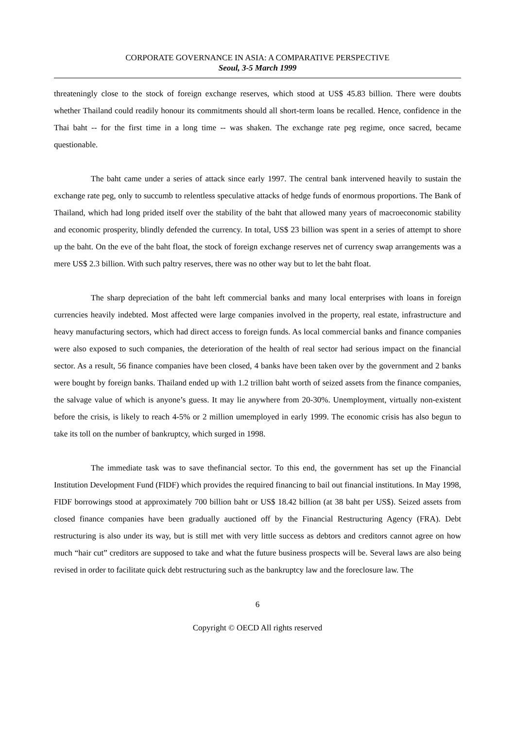CORPORATE GOVERNANCE IN ASIA: A COMPARATIVE PERSPECTIVE
Seoul, 3-5 March 1999
threateningly close to the stock of foreign exchange reserves, which stood at US$ 45.83 billion. There were doubts whether Thailand could readily honour its commitments should all short-term loans be recalled. Hence, confidence in the Thai baht -- for the first time in a long time -- was shaken. The exchange rate peg regime, once sacred, became questionable.
The baht came under a series of attack since early 1997. The central bank intervened heavily to sustain the exchange rate peg, only to succumb to relentless speculative attacks of hedge funds of enormous proportions. The Bank of Thailand, which had long prided itself over the stability of the baht that allowed many years of macroeconomic stability and economic prosperity, blindly defended the currency. In total, US$ 23 billion was spent in a series of attempt to shore up the baht. On the eve of the baht float, the stock of foreign exchange reserves net of currency swap arrangements was a mere US$ 2.3 billion. With such paltry reserves, there was no other way but to let the baht float.
The sharp depreciation of the baht left commercial banks and many local enterprises with loans in foreign currencies heavily indebted. Most affected were large companies involved in the property, real estate, infrastructure and heavy manufacturing sectors, which had direct access to foreign funds. As local commercial banks and finance companies were also exposed to such companies, the deterioration of the health of real sector had serious impact on the financial sector. As a result, 56 finance companies have been closed, 4 banks have been taken over by the government and 2 banks were bought by foreign banks. Thailand ended up with 1.2 trillion baht worth of seized assets from the finance companies, the salvage value of which is anyone’s guess. It may lie anywhere from 20-30%. Unemployment, virtually non-existent before the crisis, is likely to reach 4-5% or 2 million umemployed in early 1999. The economic crisis has also begun to take its toll on the number of bankruptcy, which surged in 1998.
The immediate task was to save thefinancial sector. To this end, the government has set up the Financial Institution Development Fund (FIDF) which provides the required financing to bail out financial institutions. In May 1998, FIDF borrowings stood at approximately 700 billion baht or US$ 18.42 billion (at 38 baht per US$). Seized assets from closed finance companies have been gradually auctioned off by the Financial Restructuring Agency (FRA). Debt restructuring is also under its way, but is still met with very little success as debtors and creditors cannot agree on how much “hair cut” creditors are supposed to take and what the future business prospects will be. Several laws are also being revised in order to facilitate quick debt restructuring such as the bankruptcy law and the foreclosure law. The
6
Copyright © OECD All rights reserved